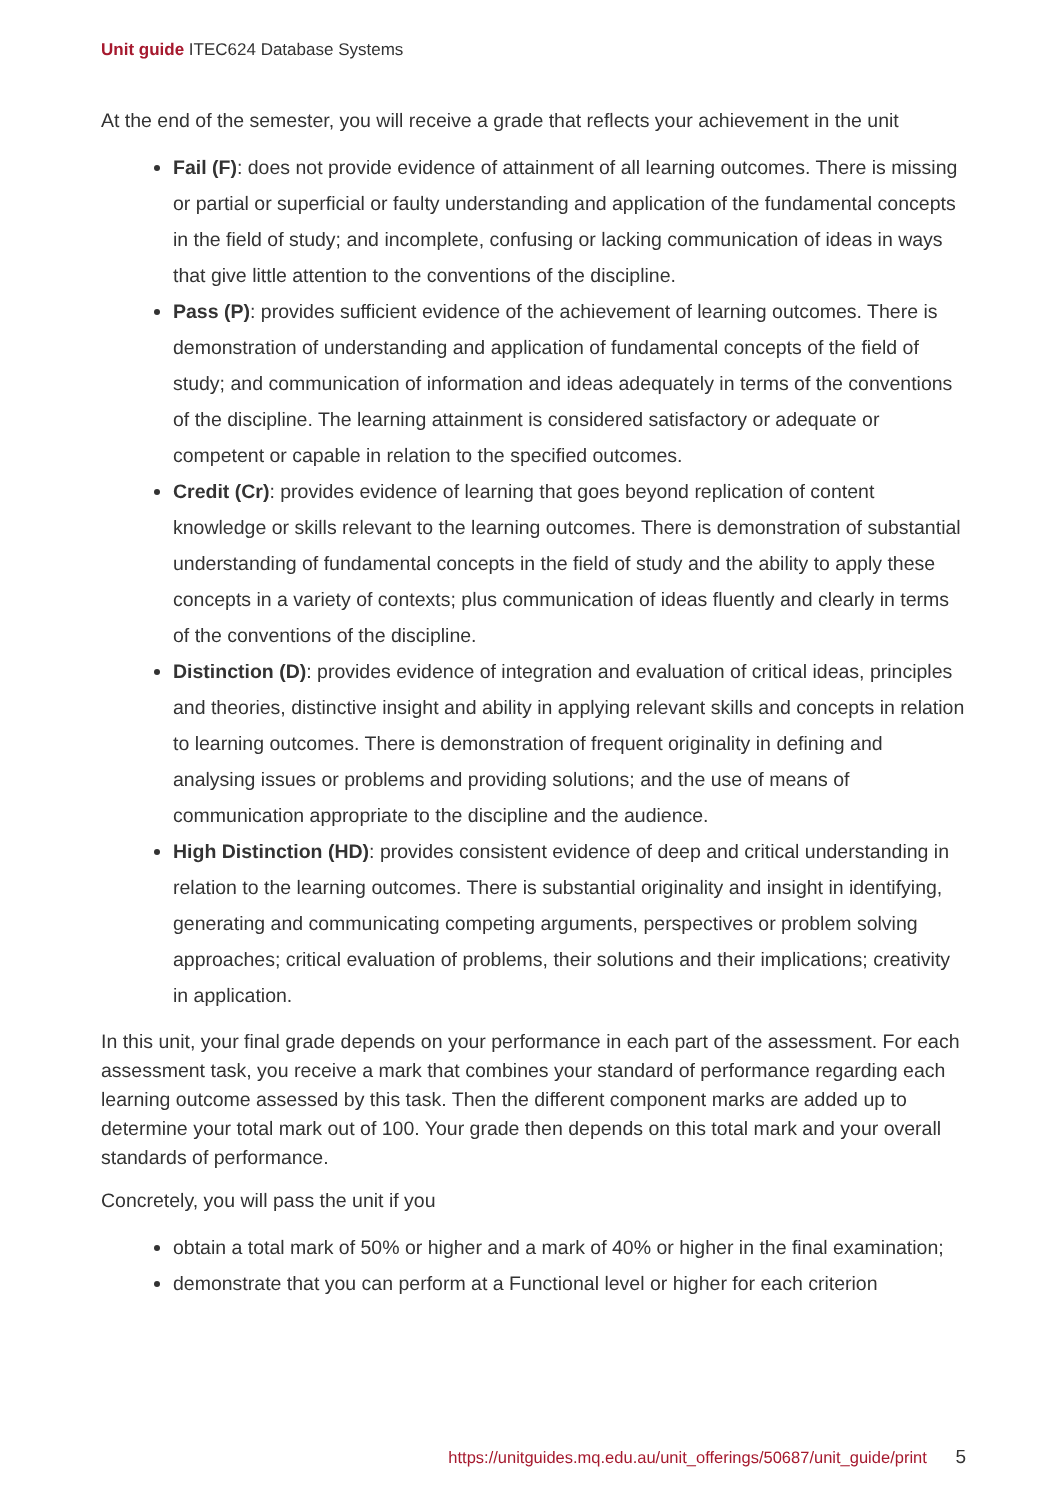Unit guide ITEC624 Database Systems
At the end of the semester, you will receive a grade that reflects your achievement in the unit
Fail (F): does not provide evidence of attainment of all learning outcomes. There is missing or partial or superficial or faulty understanding and application of the fundamental concepts in the field of study; and incomplete, confusing or lacking communication of ideas in ways that give little attention to the conventions of the discipline.
Pass (P): provides sufficient evidence of the achievement of learning outcomes. There is demonstration of understanding and application of fundamental concepts of the field of study; and communication of information and ideas adequately in terms of the conventions of the discipline. The learning attainment is considered satisfactory or adequate or competent or capable in relation to the specified outcomes.
Credit (Cr): provides evidence of learning that goes beyond replication of content knowledge or skills relevant to the learning outcomes. There is demonstration of substantial understanding of fundamental concepts in the field of study and the ability to apply these concepts in a variety of contexts; plus communication of ideas fluently and clearly in terms of the conventions of the discipline.
Distinction (D): provides evidence of integration and evaluation of critical ideas, principles and theories, distinctive insight and ability in applying relevant skills and concepts in relation to learning outcomes. There is demonstration of frequent originality in defining and analysing issues or problems and providing solutions; and the use of means of communication appropriate to the discipline and the audience.
High Distinction (HD): provides consistent evidence of deep and critical understanding in relation to the learning outcomes. There is substantial originality and insight in identifying, generating and communicating competing arguments, perspectives or problem solving approaches; critical evaluation of problems, their solutions and their implications; creativity in application.
In this unit, your final grade depends on your performance in each part of the assessment. For each assessment task, you receive a mark that combines your standard of performance regarding each learning outcome assessed by this task. Then the different component marks are added up to determine your total mark out of 100. Your grade then depends on this total mark and your overall standards of performance.
Concretely, you will pass the unit if you
obtain a total mark of 50% or higher and a mark of 40% or higher in the final examination;
demonstrate that you can perform at a Functional level or higher for each criterion
https://unitguides.mq.edu.au/unit_offerings/50687/unit_guide/print 5